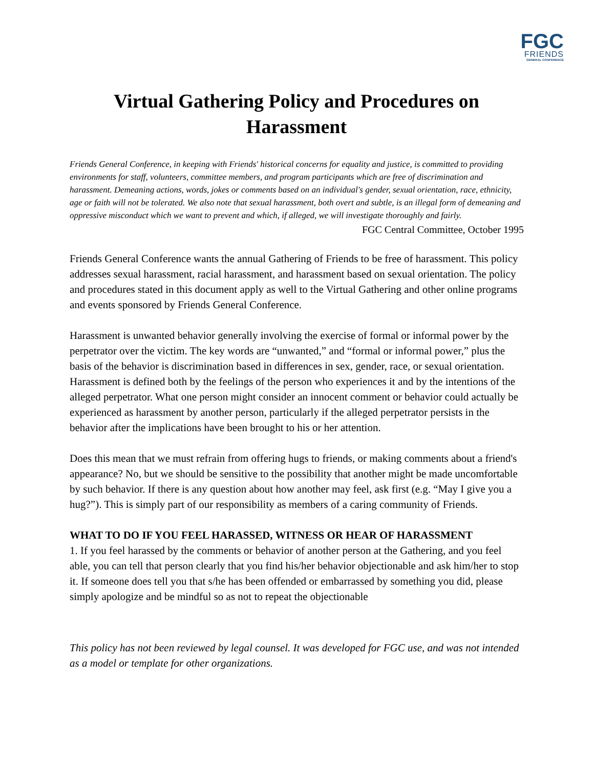FGC
FRIENDS
GENERAL CONFERENCE
Virtual Gathering Policy and Procedures on Harassment
Friends General Conference, in keeping with Friends' historical concerns for equality and justice, is committed to providing environments for staff, volunteers, committee members, and program participants which are free of discrimination and harassment. Demeaning actions, words, jokes or comments based on an individual's gender, sexual orientation, race, ethnicity, age or faith will not be tolerated. We also note that sexual harassment, both overt and subtle, is an illegal form of demeaning and oppressive misconduct which we want to prevent and which, if alleged, we will investigate thoroughly and fairly.
FGC Central Committee, October 1995
Friends General Conference wants the annual Gathering of Friends to be free of harassment. This policy addresses sexual harassment, racial harassment, and harassment based on sexual orientation. The policy and procedures stated in this document apply as well to the Virtual Gathering and other online programs and events sponsored by Friends General Conference.
Harassment is unwanted behavior generally involving the exercise of formal or informal power by the perpetrator over the victim. The key words are “unwanted,” and “formal or informal power,” plus the basis of the behavior is discrimination based in differences in sex, gender, race, or sexual orientation. Harassment is defined both by the feelings of the person who experiences it and by the intentions of the alleged perpetrator. What one person might consider an innocent comment or behavior could actually be experienced as harassment by another person, particularly if the alleged perpetrator persists in the behavior after the implications have been brought to his or her attention.
Does this mean that we must refrain from offering hugs to friends, or making comments about a friend's appearance? No, but we should be sensitive to the possibility that another might be made uncomfortable by such behavior. If there is any question about how another may feel, ask first (e.g. “May I give you a hug?”). This is simply part of our responsibility as members of a caring community of Friends.
WHAT TO DO IF YOU FEEL HARASSED, WITNESS OR HEAR OF HARASSMENT
1. If you feel harassed by the comments or behavior of another person at the Gathering, and you feel able, you can tell that person clearly that you find his/her behavior objectionable and ask him/her to stop it. If someone does tell you that s/he has been offended or embarrassed by something you did, please simply apologize and be mindful so as not to repeat the objectionable
This policy has not been reviewed by legal counsel. It was developed for FGC use, and was not intended as a model or template for other organizations.